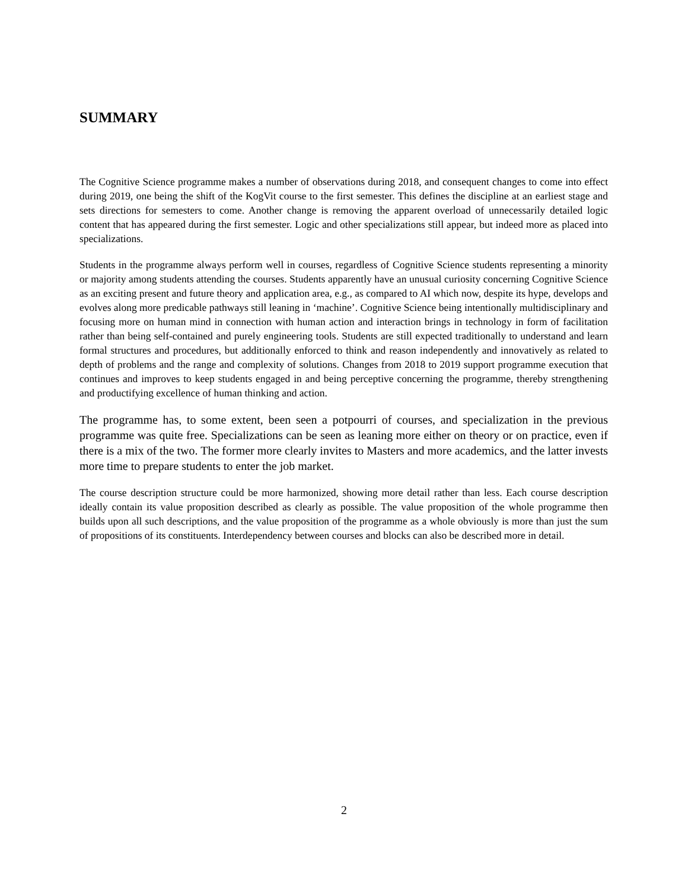SUMMARY
The Cognitive Science programme makes a number of observations during 2018, and consequent changes to come into effect during 2019, one being the shift of the KogVit course to the first semester. This defines the discipline at an earliest stage and sets directions for semesters to come. Another change is removing the apparent overload of unnecessarily detailed logic content that has appeared during the first semester. Logic and other specializations still appear, but indeed more as placed into specializations.
Students in the programme always perform well in courses, regardless of Cognitive Science students representing a minority or majority among students attending the courses. Students apparently have an unusual curiosity concerning Cognitive Science as an exciting present and future theory and application area, e.g., as compared to AI which now, despite its hype, develops and evolves along more predicable pathways still leaning in ‘machine’. Cognitive Science being intentionally multidisciplinary and focusing more on human mind in connection with human action and interaction brings in technology in form of facilitation rather than being self-contained and purely engineering tools. Students are still expected traditionally to understand and learn formal structures and procedures, but additionally enforced to think and reason independently and innovatively as related to depth of problems and the range and complexity of solutions. Changes from 2018 to 2019 support programme execution that continues and improves to keep students engaged in and being perceptive concerning the programme, thereby strengthening and productifying excellence of human thinking and action.
The programme has, to some extent, been seen a potpourri of courses, and specialization in the previous programme was quite free. Specializations can be seen as leaning more either on theory or on practice, even if there is a mix of the two. The former more clearly invites to Masters and more academics, and the latter invests more time to prepare students to enter the job market.
The course description structure could be more harmonized, showing more detail rather than less. Each course description ideally contain its value proposition described as clearly as possible. The value proposition of the whole programme then builds upon all such descriptions, and the value proposition of the programme as a whole obviously is more than just the sum of propositions of its constituents. Interdependency between courses and blocks can also be described more in detail.
2